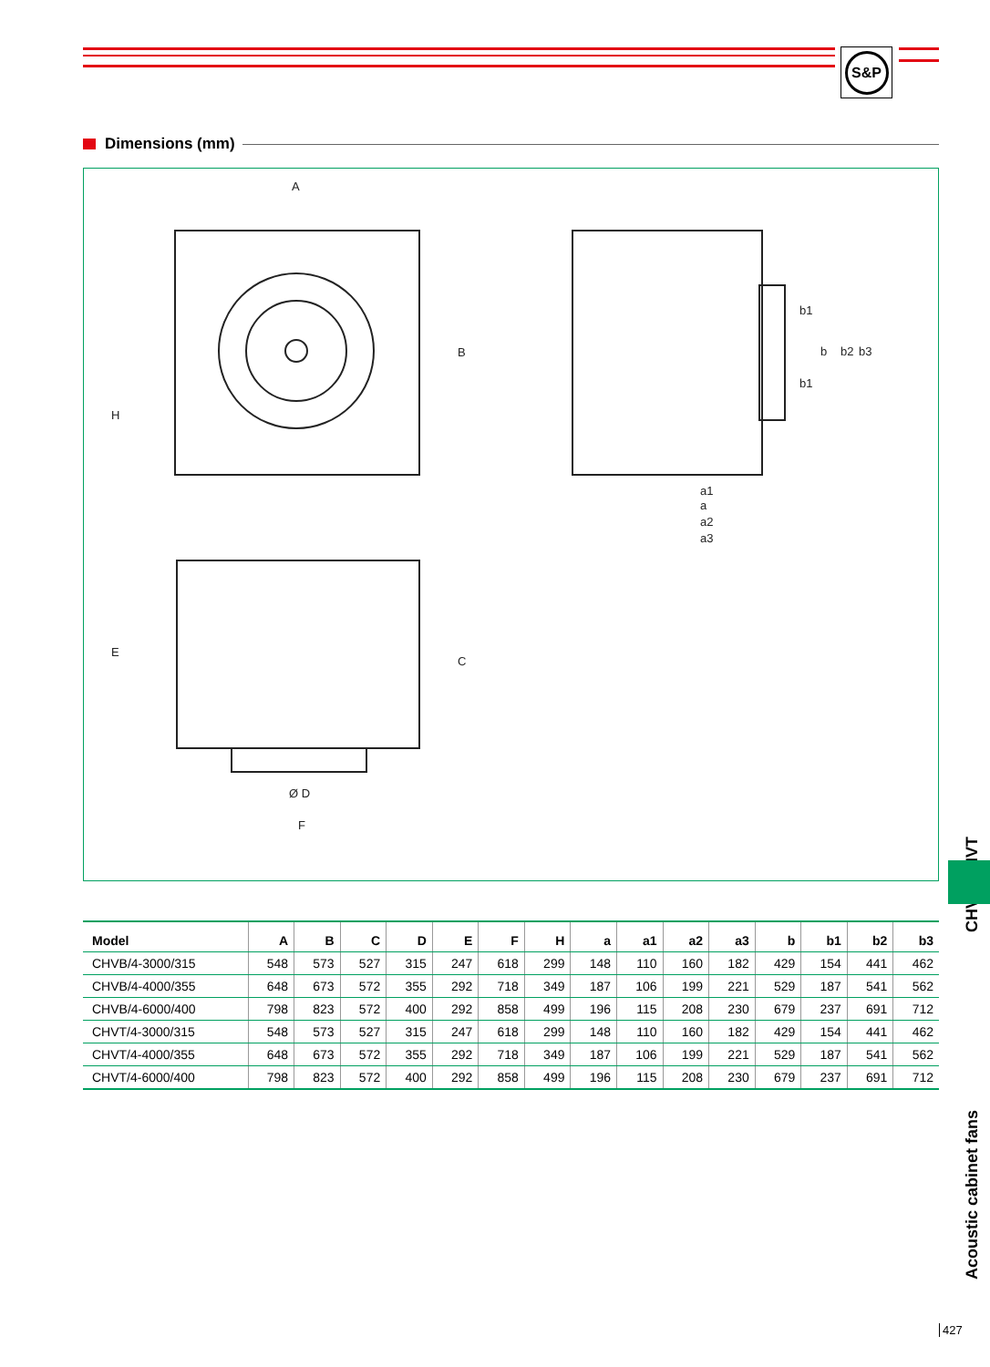S&P
Dimensions (mm)
A
B
H
C
E
Ø D
F
a1
a
a2
a3
b1
b1
b
b2
b3
| Model | A | B | C | D | E | F | H | a | a1 | a2 | a3 | b | b1 | b2 | b3 |
| --- | --- | --- | --- | --- | --- | --- | --- | --- | --- | --- | --- | --- | --- | --- | --- |
| CHVB/4-3000/315 | 548 | 573 | 527 | 315 | 247 | 618 | 299 | 148 | 110 | 160 | 182 | 429 | 154 | 441 | 462 |
| CHVB/4-4000/355 | 648 | 673 | 572 | 355 | 292 | 718 | 349 | 187 | 106 | 199 | 221 | 529 | 187 | 541 | 562 |
| CHVB/4-6000/400 | 798 | 823 | 572 | 400 | 292 | 858 | 499 | 196 | 115 | 208 | 230 | 679 | 237 | 691 | 712 |
| CHVT/4-3000/315 | 548 | 573 | 527 | 315 | 247 | 618 | 299 | 148 | 110 | 160 | 182 | 429 | 154 | 441 | 462 |
| CHVT/4-4000/355 | 648 | 673 | 572 | 355 | 292 | 718 | 349 | 187 | 106 | 199 | 221 | 529 | 187 | 541 | 562 |
| CHVT/4-6000/400 | 798 | 823 | 572 | 400 | 292 | 858 | 499 | 196 | 115 | 208 | 230 | 679 | 237 | 691 | 712 |
CHVB/CHVT
Acoustic cabinet fans
427